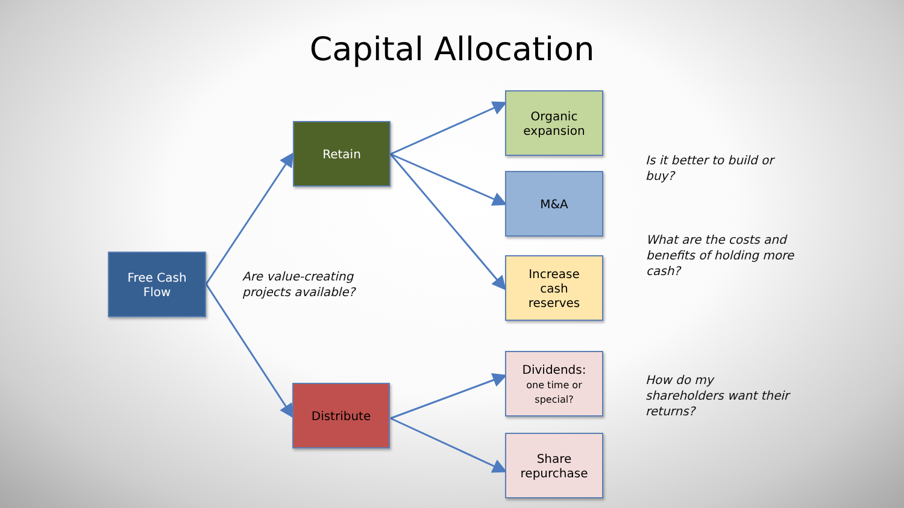Capital Allocation
Free Cash
Flow
Retain
Distribute
Organic
expansion
M&A
Increase
cash
reserves
Dividends:
one time or
special?
Share
repurchase
Are value-creating
projects available?
Is it better to build or
buy?
What are the costs and
benefits of holding more
cash?
How do my
shareholders want their
returns?